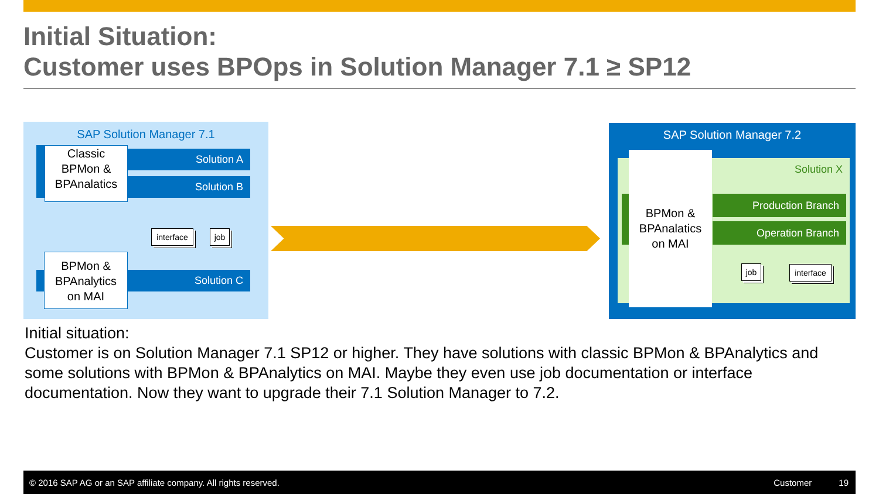Initial Situation:
Customer uses BPOps in Solution Manager 7.1 ≥ SP12
SAP Solution Manager 7.1
Classic
BPMon &
BPAnalatics
Solution A
Solution B
interface
job
BPMon &
BPAnalytics
on MAI
Solution C
SAP Solution Manager 7.2
BPMon &
BPAnalatics
on MAI
Solution X
Production Branch
Operation Branch
job
interface
Initial situation:
Customer is on Solution Manager 7.1 SP12 or higher. They have solutions with classic BPMon & BPAnalytics and some solutions with BPMon & BPAnalytics on MAI. Maybe they even use job documentation or interface documentation. Now they want to upgrade their 7.1 Solution Manager to 7.2.
© 2016 SAP AG or an SAP affiliate company. All rights reserved. Customer 19